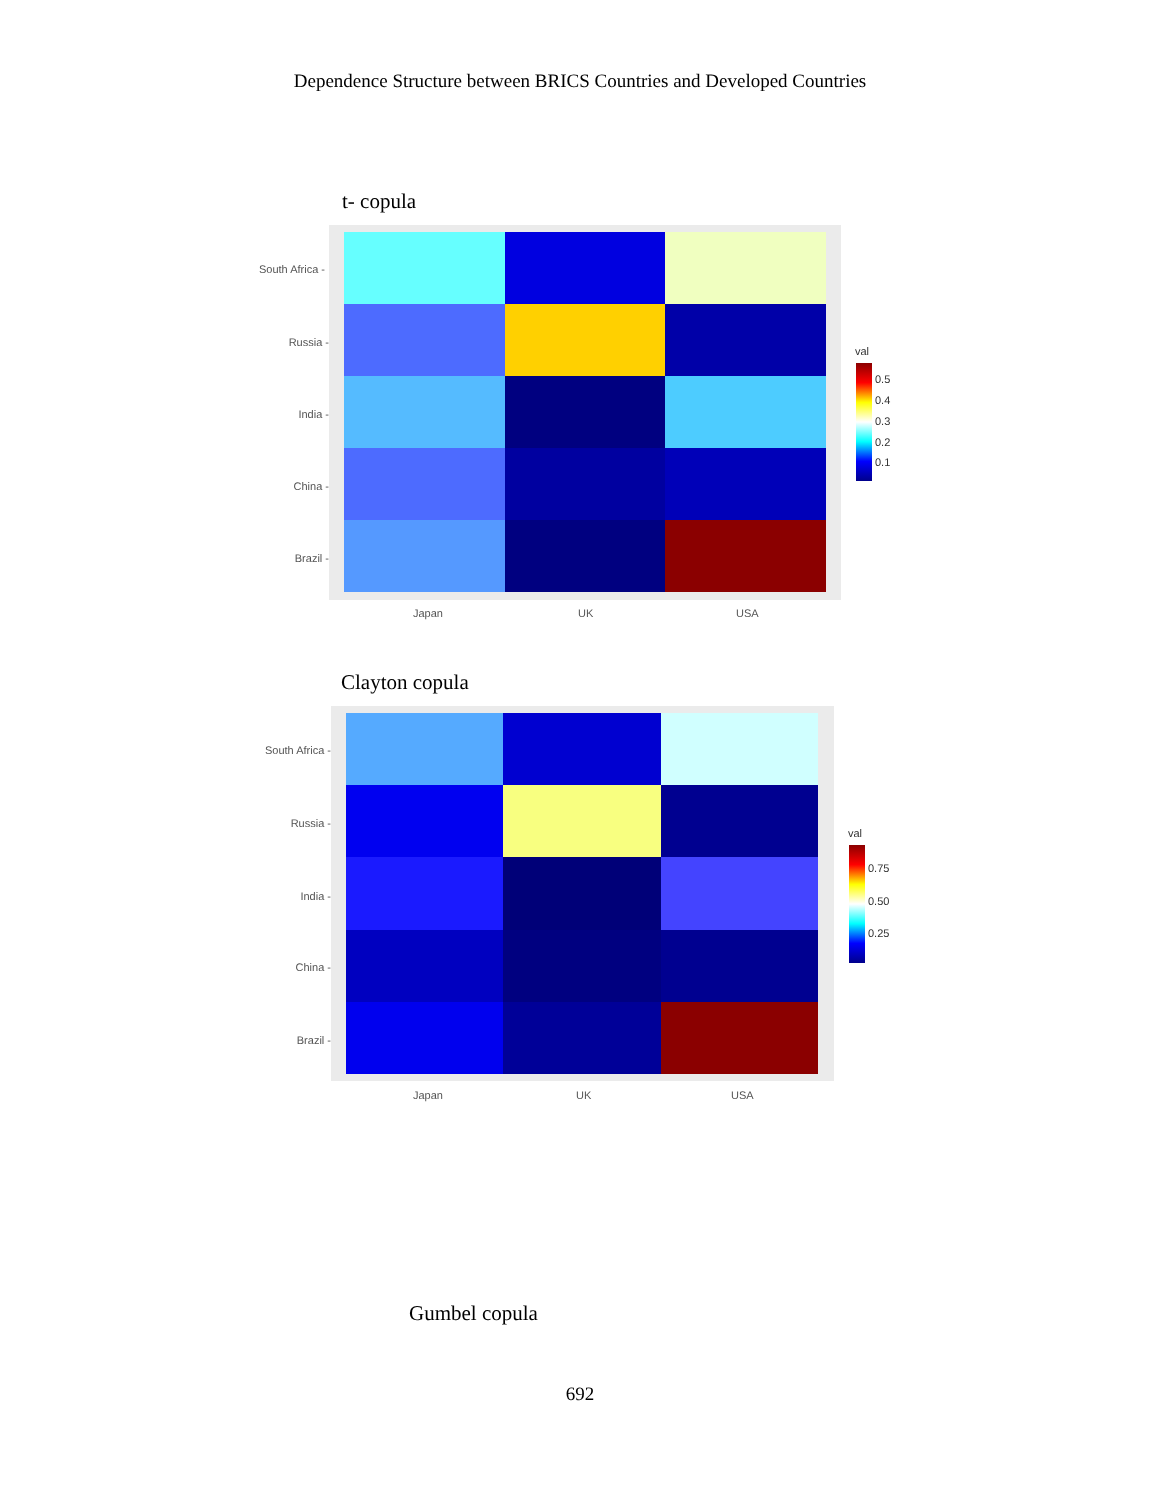Dependence Structure between BRICS Countries and Developed Countries
t- copula
South Africa -
Russia -
India -
China -
Brazil -
Japan UK USA
val
0.5
0.4
0.3
0.2
0.1
Clayton copula
South Africa -
Russia -
India -
China -
Brazil -
Japan UK USA
val
0.75
0.50
0.25
Gumbel copula
692